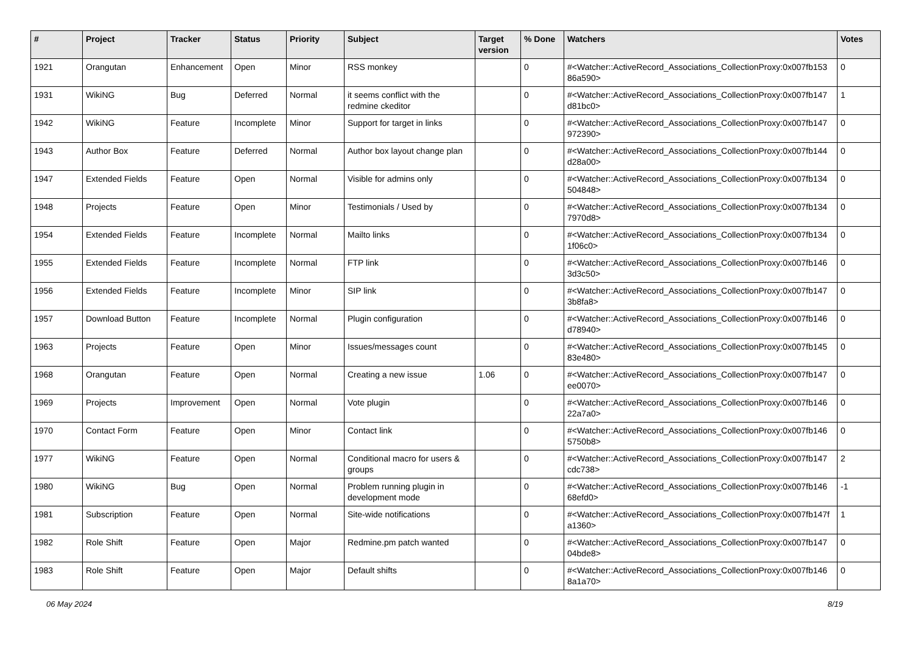| # | Project | Tracker | Status | Priority | Subject | Target version | % Done | Watchers | Votes |
| --- | --- | --- | --- | --- | --- | --- | --- | --- | --- |
| 1921 | Orangutan | Enhancement | Open | Minor | RSS monkey | | 0 | #<Watcher::ActiveRecord_Associations_CollectionProxy:0x007fb153 86a590> | 0 |
| 1931 | WikiNG | Bug | Deferred | Normal | it seems conflict with the redmine ckeditor | | 0 | #<Watcher::ActiveRecord_Associations_CollectionProxy:0x007fb147 d81bc0> | 1 |
| 1942 | WikiNG | Feature | Incomplete | Minor | Support for target in links | | 0 | #<Watcher::ActiveRecord_Associations_CollectionProxy:0x007fb147 972390> | 0 |
| 1943 | Author Box | Feature | Deferred | Normal | Author box layout change plan | | 0 | #<Watcher::ActiveRecord_Associations_CollectionProxy:0x007fb144 d28a00> | 0 |
| 1947 | Extended Fields | Feature | Open | Normal | Visible for admins only | | 0 | #<Watcher::ActiveRecord_Associations_CollectionProxy:0x007fb134 504848> | 0 |
| 1948 | Projects | Feature | Open | Minor | Testimonials / Used by | | 0 | #<Watcher::ActiveRecord_Associations_CollectionProxy:0x007fb134 7970d8> | 0 |
| 1954 | Extended Fields | Feature | Incomplete | Normal | Mailto links | | 0 | #<Watcher::ActiveRecord_Associations_CollectionProxy:0x007fb134 1f06c0> | 0 |
| 1955 | Extended Fields | Feature | Incomplete | Normal | FTP link | | 0 | #<Watcher::ActiveRecord_Associations_CollectionProxy:0x007fb146 3d3c50> | 0 |
| 1956 | Extended Fields | Feature | Incomplete | Minor | SIP link | | 0 | #<Watcher::ActiveRecord_Associations_CollectionProxy:0x007fb147 3b8fa8> | 0 |
| 1957 | Download Button | Feature | Incomplete | Normal | Plugin configuration | | 0 | #<Watcher::ActiveRecord_Associations_CollectionProxy:0x007fb146 d78940> | 0 |
| 1963 | Projects | Feature | Open | Minor | Issues/messages count | | 0 | #<Watcher::ActiveRecord_Associations_CollectionProxy:0x007fb145 83e480> | 0 |
| 1968 | Orangutan | Feature | Open | Normal | Creating a new issue | 1.06 | 0 | #<Watcher::ActiveRecord_Associations_CollectionProxy:0x007fb147 ee0070> | 0 |
| 1969 | Projects | Improvement | Open | Normal | Vote plugin | | 0 | #<Watcher::ActiveRecord_Associations_CollectionProxy:0x007fb146 22a7a0> | 0 |
| 1970 | Contact Form | Feature | Open | Minor | Contact link | | 0 | #<Watcher::ActiveRecord_Associations_CollectionProxy:0x007fb146 5750b8> | 0 |
| 1977 | WikiNG | Feature | Open | Normal | Conditional macro for users & groups | | 0 | #<Watcher::ActiveRecord_Associations_CollectionProxy:0x007fb147 cdc738> | 2 |
| 1980 | WikiNG | Bug | Open | Normal | Problem running plugin in development mode | | 0 | #<Watcher::ActiveRecord_Associations_CollectionProxy:0x007fb146 68efd0> | -1 |
| 1981 | Subscription | Feature | Open | Normal | Site-wide notifications | | 0 | #<Watcher::ActiveRecord_Associations_CollectionProxy:0x007fb147f a1360> | 1 |
| 1982 | Role Shift | Feature | Open | Major | Redmine.pm patch wanted | | 0 | #<Watcher::ActiveRecord_Associations_CollectionProxy:0x007fb147 04bde8> | 0 |
| 1983 | Role Shift | Feature | Open | Major | Default shifts | | 0 | #<Watcher::ActiveRecord_Associations_CollectionProxy:0x007fb146 8a1a70> | 0 |
06 May 2024 8/19